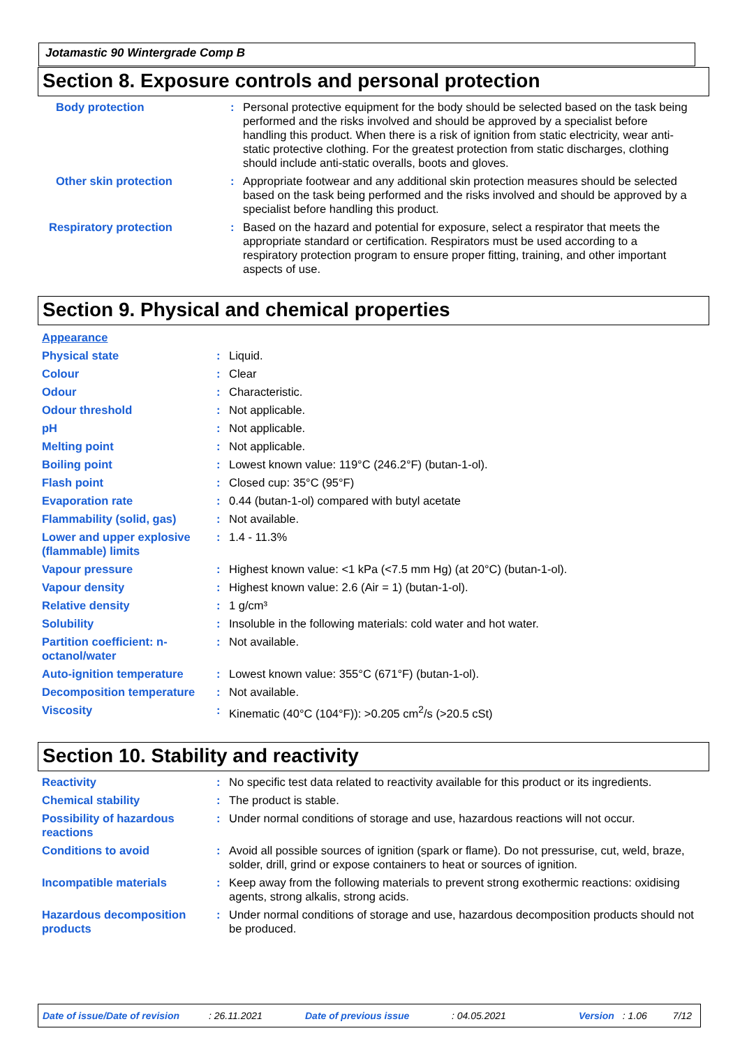Jotamastic 90 Wintergrade Comp B
Section 8. Exposure controls and personal protection
| Body protection | : | Personal protective equipment for the body should be selected based on the task being performed and the risks involved and should be approved by a specialist before handling this product. When there is a risk of ignition from static electricity, wear anti-static protective clothing. For the greatest protection from static discharges, clothing should include anti-static overalls, boots and gloves. |
| Other skin protection | : | Appropriate footwear and any additional skin protection measures should be selected based on the task being performed and the risks involved and should be approved by a specialist before handling this product. |
| Respiratory protection | : | Based on the hazard and potential for exposure, select a respirator that meets the appropriate standard or certification. Respirators must be used according to a respiratory protection program to ensure proper fitting, training, and other important aspects of use. |
Section 9. Physical and chemical properties
| Appearance | | |
| Physical state | : | Liquid. |
| Colour | : | Clear |
| Odour | : | Characteristic. |
| Odour threshold | : | Not applicable. |
| pH | : | Not applicable. |
| Melting point | : | Not applicable. |
| Boiling point | : | Lowest known value: 119°C (246.2°F) (butan-1-ol). |
| Flash point | : | Closed cup: 35°C (95°F) |
| Evaporation rate | : | 0.44 (butan-1-ol) compared with butyl acetate |
| Flammability (solid, gas) | : | Not available. |
| Lower and upper explosive (flammable) limits | : | 1.4 - 11.3% |
| Vapour pressure | : | Highest known value: <1 kPa (<7.5 mm Hg) (at 20°C) (butan-1-ol). |
| Vapour density | : | Highest known value: 2.6 (Air = 1) (butan-1-ol). |
| Relative density | : | 1 g/cm³ |
| Solubility | : | Insoluble in the following materials: cold water and hot water. |
| Partition coefficient: n-octanol/water | : | Not available. |
| Auto-ignition temperature | : | Lowest known value: 355°C (671°F) (butan-1-ol). |
| Decomposition temperature | : | Not available. |
| Viscosity | : | Kinematic (40°C (104°F)): >0.205 cm<sup>2</sup>/s (>20.5 cSt) |
Section 10. Stability and reactivity
| Reactivity | : | No specific test data related to reactivity available for this product or its ingredients. |
| Chemical stability | : | The product is stable. |
| Possibility of hazardous reactions | : | Under normal conditions of storage and use, hazardous reactions will not occur. |
| Conditions to avoid | : | Avoid all possible sources of ignition (spark or flame). Do not pressurise, cut, weld, braze, solder, drill, grind or expose containers to heat or sources of ignition. |
| Incompatible materials | : | Keep away from the following materials to prevent strong exothermic reactions: oxidising agents, strong alkalis, strong acids. |
| Hazardous decomposition products | : | Under normal conditions of storage and use, hazardous decomposition products should not be produced. |
Date of issue/Date of revision: 26.11.2021 Date of previous issue: 04.05.2021 Version: 1.06 7/12